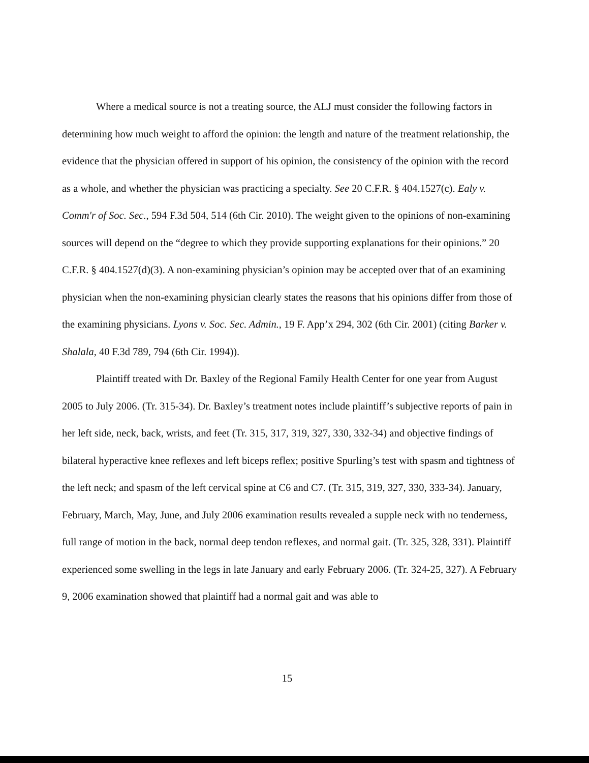Where a medical source is not a treating source, the ALJ must consider the following factors in determining how much weight to afford the opinion: the length and nature of the treatment relationship, the evidence that the physician offered in support of his opinion, the consistency of the opinion with the record as a whole, and whether the physician was practicing a specialty. See 20 C.F.R. § 404.1527(c). Ealy v. Comm'r of Soc. Sec., 594 F.3d 504, 514 (6th Cir. 2010). The weight given to the opinions of non-examining sources will depend on the “degree to which they provide supporting explanations for their opinions.” 20 C.F.R. § 404.1527(d)(3). A non-examining physician’s opinion may be accepted over that of an examining physician when the non-examining physician clearly states the reasons that his opinions differ from those of the examining physicians. Lyons v. Soc. Sec. Admin., 19 F. App’x 294, 302 (6th Cir. 2001) (citing Barker v. Shalala, 40 F.3d 789, 794 (6th Cir. 1994)).
Plaintiff treated with Dr. Baxley of the Regional Family Health Center for one year from August 2005 to July 2006. (Tr. 315-34). Dr. Baxley’s treatment notes include plaintiff’s subjective reports of pain in her left side, neck, back, wrists, and feet (Tr. 315, 317, 319, 327, 330, 332-34) and objective findings of bilateral hyperactive knee reflexes and left biceps reflex; positive Spurling’s test with spasm and tightness of the left neck; and spasm of the left cervical spine at C6 and C7. (Tr. 315, 319, 327, 330, 333-34). January, February, March, May, June, and July 2006 examination results revealed a supple neck with no tenderness, full range of motion in the back, normal deep tendon reflexes, and normal gait. (Tr. 325, 328, 331). Plaintiff experienced some swelling in the legs in late January and early February 2006. (Tr. 324-25, 327). A February 9, 2006 examination showed that plaintiff had a normal gait and was able to
15